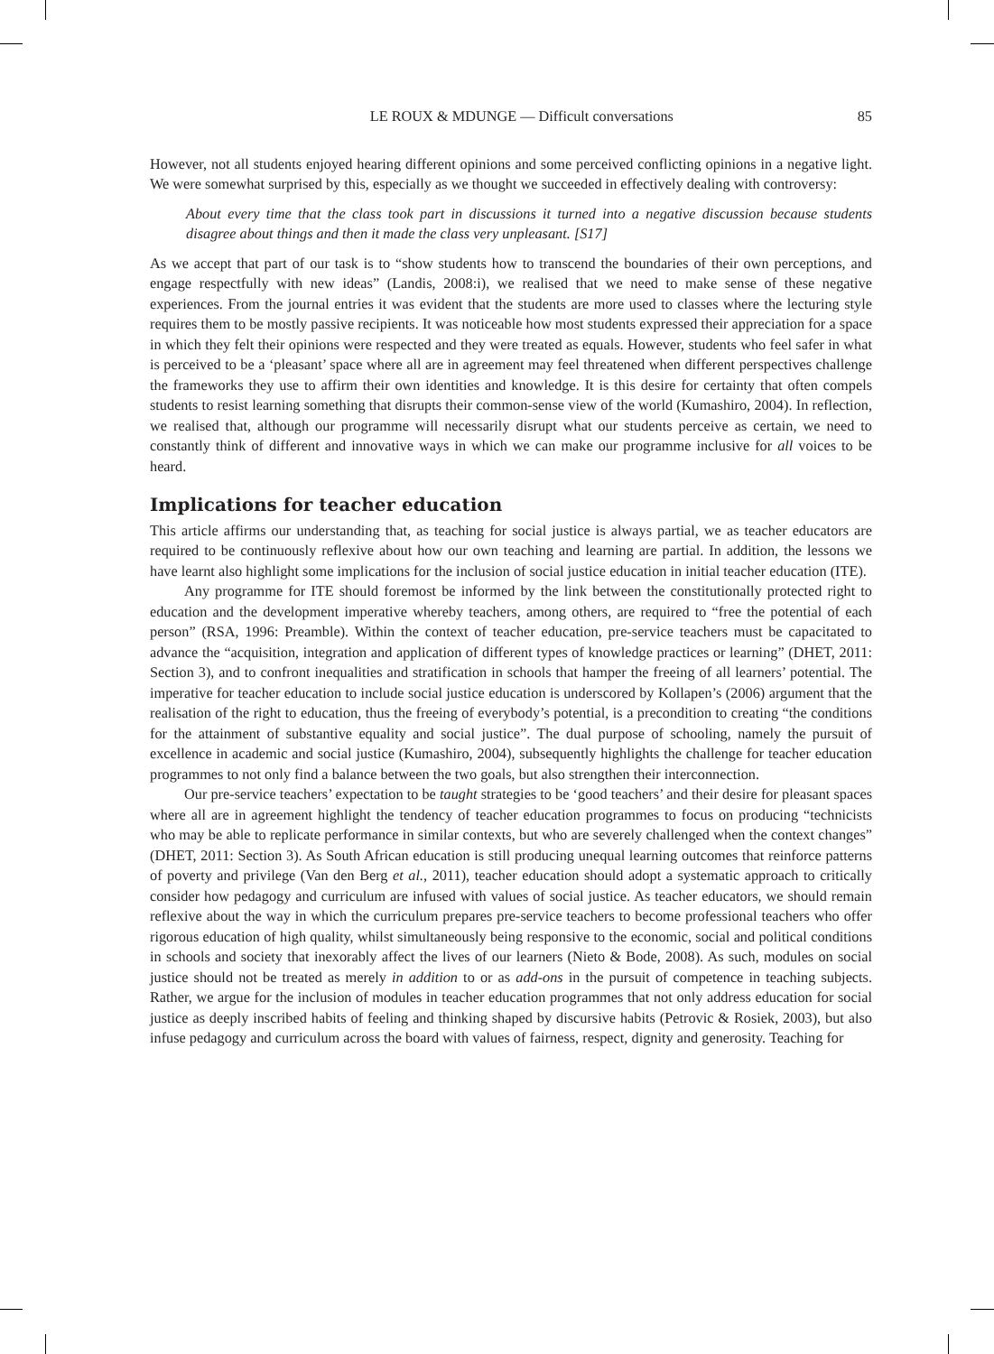LE ROUX & MDUNGE — Difficult conversations 85
However, not all students enjoyed hearing different opinions and some perceived conflicting opinions in a negative light. We were somewhat surprised by this, especially as we thought we succeeded in effectively dealing with controversy:
About every time that the class took part in discussions it turned into a negative discussion because students disagree about things and then it made the class very unpleasant. [S17]
As we accept that part of our task is to “show students how to transcend the boundaries of their own perceptions, and engage respectfully with new ideas” (Landis, 2008:i), we realised that we need to make sense of these negative experiences. From the journal entries it was evident that the students are more used to classes where the lecturing style requires them to be mostly passive recipients. It was noticeable how most students expressed their appreciation for a space in which they felt their opinions were respected and they were treated as equals. However, students who feel safer in what is perceived to be a ‘pleasant’ space where all are in agreement may feel threatened when different perspectives challenge the frameworks they use to affirm their own identities and knowledge. It is this desire for certainty that often compels students to resist learning something that disrupts their common-sense view of the world (Kumashiro, 2004). In reflection, we realised that, although our programme will necessarily disrupt what our students perceive as certain, we need to constantly think of different and innovative ways in which we can make our programme inclusive for all voices to be heard.
Implications for teacher education
This article affirms our understanding that, as teaching for social justice is always partial, we as teacher educators are required to be continuously reflexive about how our own teaching and learning are partial. In addition, the lessons we have learnt also highlight some implications for the inclusion of social justice education in initial teacher education (ITE).
Any programme for ITE should foremost be informed by the link between the constitutionally protected right to education and the development imperative whereby teachers, among others, are required to “free the potential of each person” (RSA, 1996: Preamble). Within the context of teacher education, pre-service teachers must be capacitated to advance the “acquisition, integration and application of different types of knowledge practices or learning” (DHET, 2011: Section 3), and to confront inequalities and stratification in schools that hamper the freeing of all learners’ potential. The imperative for teacher education to include social justice education is underscored by Kollapen’s (2006) argument that the realisation of the right to education, thus the freeing of everybody’s potential, is a precondition to creating “the conditions for the attainment of substantive equality and social justice”. The dual purpose of schooling, namely the pursuit of excellence in academic and social justice (Kumashiro, 2004), subsequently highlights the challenge for teacher education programmes to not only find a balance between the two goals, but also strengthen their interconnection.
Our pre-service teachers’ expectation to be taught strategies to be ‘good teachers’ and their desire for pleasant spaces where all are in agreement highlight the tendency of teacher education programmes to focus on producing “technicists who may be able to replicate performance in similar contexts, but who are severely challenged when the context changes” (DHET, 2011: Section 3). As South African education is still producing unequal learning outcomes that reinforce patterns of poverty and privilege (Van den Berg et al., 2011), teacher education should adopt a systematic approach to critically consider how pedagogy and curriculum are infused with values of social justice. As teacher educators, we should remain reflexive about the way in which the curriculum prepares pre-service teachers to become professional teachers who offer rigorous education of high quality, whilst simultaneously being responsive to the economic, social and political conditions in schools and society that inexorably affect the lives of our learners (Nieto & Bode, 2008). As such, modules on social justice should not be treated as merely in addition to or as add-ons in the pursuit of competence in teaching subjects. Rather, we argue for the inclusion of modules in teacher education programmes that not only address education for social justice as deeply inscribed habits of feeling and thinking shaped by discursive habits (Petrovic & Rosiek, 2003), but also infuse pedagogy and curriculum across the board with values of fairness, respect, dignity and generosity. Teaching for